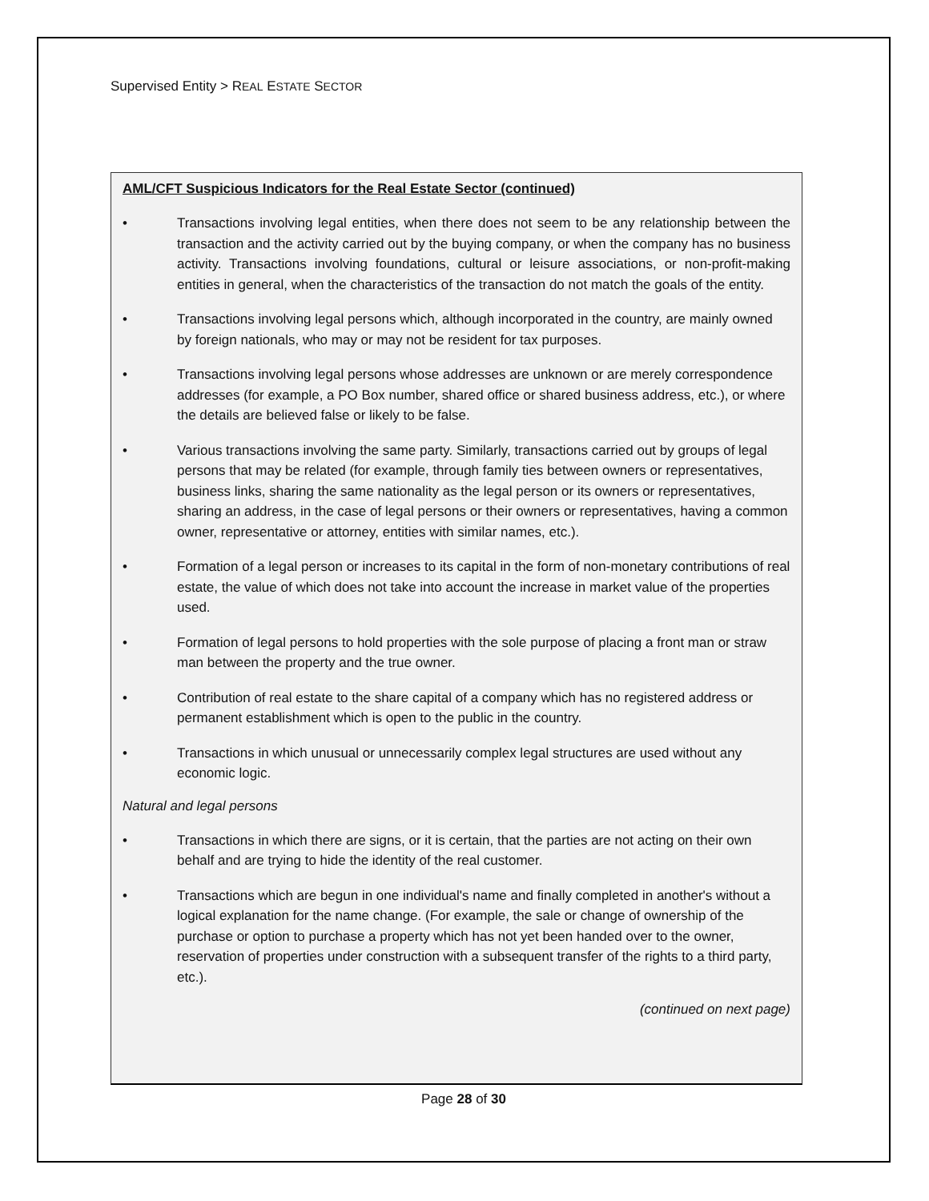Supervised Entity > REAL ESTATE SECTOR
AML/CFT Suspicious Indicators for the Real Estate Sector (continued)
• Transactions involving legal entities, when there does not seem to be any relationship between the transaction and the activity carried out by the buying company, or when the company has no business activity. Transactions involving foundations, cultural or leisure associations, or non-profit-making entities in general, when the characteristics of the transaction do not match the goals of the entity.
• Transactions involving legal persons which, although incorporated in the country, are mainly owned by foreign nationals, who may or may not be resident for tax purposes.
• Transactions involving legal persons whose addresses are unknown or are merely correspondence addresses (for example, a PO Box number, shared office or shared business address, etc.), or where the details are believed false or likely to be false.
• Various transactions involving the same party. Similarly, transactions carried out by groups of legal persons that may be related (for example, through family ties between owners or representatives, business links, sharing the same nationality as the legal person or its owners or representatives, sharing an address, in the case of legal persons or their owners or representatives, having a common owner, representative or attorney, entities with similar names, etc.).
• Formation of a legal person or increases to its capital in the form of non-monetary contributions of real estate, the value of which does not take into account the increase in market value of the properties used.
• Formation of legal persons to hold properties with the sole purpose of placing a front man or straw man between the property and the true owner.
• Contribution of real estate to the share capital of a company which has no registered address or permanent establishment which is open to the public in the country.
• Transactions in which unusual or unnecessarily complex legal structures are used without any economic logic.
Natural and legal persons
• Transactions in which there are signs, or it is certain, that the parties are not acting on their own behalf and are trying to hide the identity of the real customer.
• Transactions which are begun in one individual's name and finally completed in another's without a logical explanation for the name change. (For example, the sale or change of ownership of the purchase or option to purchase a property which has not yet been handed over to the owner, reservation of properties under construction with a subsequent transfer of the rights to a third party, etc.).
(continued on next page)
Page 28 of 30